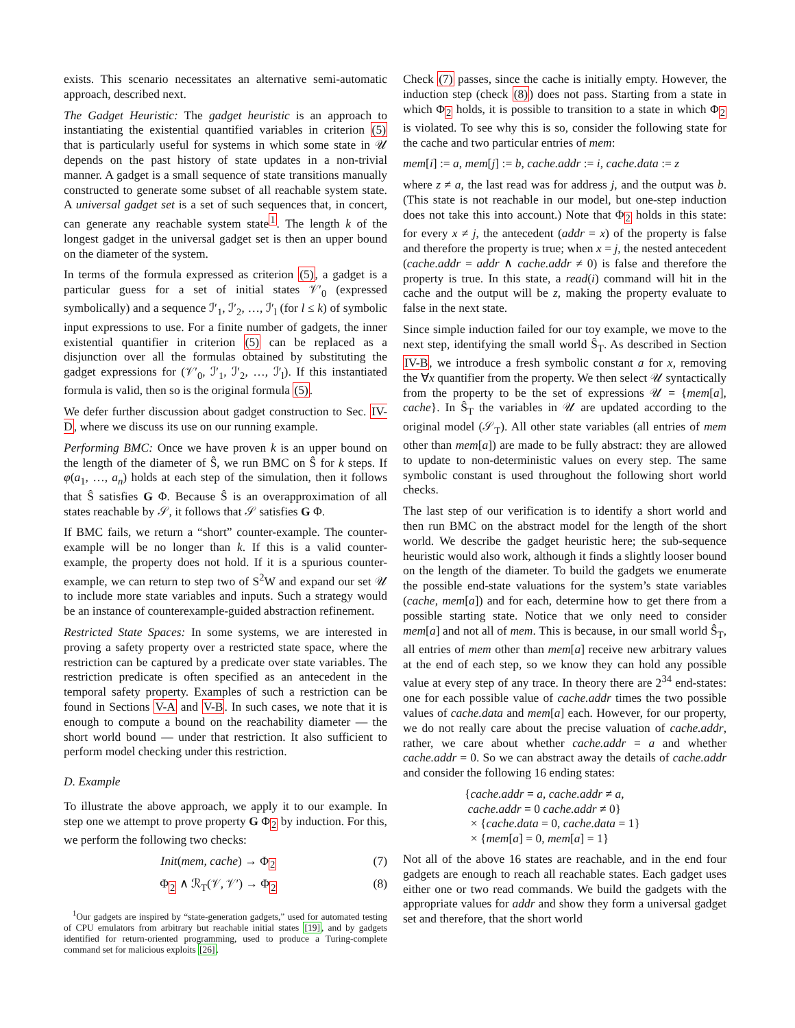exists. This scenario necessitates an alternative semi-automatic approach, described next.
The Gadget Heuristic: The gadget heuristic is an approach to instantiating the existential quantified variables in criterion (5) that is particularly useful for systems in which some state in 𝒰 depends on the past history of state updates in a non-trivial manner. A gadget is a small sequence of state transitions manually constructed to generate some subset of all reachable system state. A universal gadget set is a set of such sequences that, in concert, can generate any reachable system state<sup>1</sup>. The length k of the longest gadget in the universal gadget set is then an upper bound on the diameter of the system.
In terms of the formula expressed as criterion (5), a gadget is a particular guess for a set of initial states 𝒱′<sub>0</sub> (expressed symbolically) and a sequence ℐ′<sub>1</sub>, ℐ′<sub>2</sub>, …, ℐ′<sub>l</sub> (for l ≤ k) of symbolic input expressions to use. For a finite number of gadgets, the inner existential quantifier in criterion (5) can be replaced as a disjunction over all the formulas obtained by substituting the gadget expressions for (𝒱′<sub>0</sub>, ℐ′<sub>1</sub>, ℐ′<sub>2</sub>, …, ℐ′<sub>l</sub>). If this instantiated formula is valid, then so is the original formula (5).
We defer further discussion about gadget construction to Sec. IV-D, where we discuss its use on our running example.
Performing BMC: Once we have proven k is an upper bound on the length of the diameter of Ŝ, we run BMC on Ŝ for k steps. If φ(a<sub>1</sub>, …, a<sub>n</sub>) holds at each step of the simulation, then it follows that Ŝ satisfies G Φ. Because Ŝ is an overapproximation of all states reachable by 𝒮, it follows that 𝒮 satisfies G Φ.
If BMC fails, we return a “short” counter-example. The counter-example will be no longer than k. If this is a valid counter-example, the property does not hold. If it is a spurious counter-example, we can return to step two of S<sup>2</sup>W and expand our set 𝒰 to include more state variables and inputs. Such a strategy would be an instance of counterexample-guided abstraction refinement.
Restricted State Spaces: In some systems, we are interested in proving a safety property over a restricted state space, where the restriction can be captured by a predicate over state variables. The restriction predicate is often specified as an antecedent in the temporal safety property. Examples of such a restriction can be found in Sections V-A and V-B. In such cases, we note that it is enough to compute a bound on the reachability diameter — the short world bound — under that restriction. It also sufficient to perform model checking under this restriction.
D. Example
To illustrate the above approach, we apply it to our example. In step one we attempt to prove property G Φ<sub>2</sub> by induction. For this, we perform the following two checks:
Init(mem, cache) → Φ<sub>2</sub> (7)
Φ<sub>2</sub> ∧ ℛ<sub>T</sub>(𝒱, 𝒱′) → Φ<sub>2</sub> (8)
<sup>1</sup> Our gadgets are inspired by “state-generation gadgets,” used for automated testing of CPU emulators from arbitrary but reachable initial states [19], and by gadgets identified for return-oriented programming, used to produce a Turing-complete command set for malicious exploits [26].
Check (7) passes, since the cache is initially empty. However, the induction step (check (8)) does not pass. Starting from a state in which Φ<sub>2</sub> holds, it is possible to transition to a state in which Φ<sub>2</sub> is violated. To see why this is so, consider the following state for the cache and two particular entries of mem:
mem[i] := a, mem[j] := b, cache.addr := i, cache.data := z
where z ≠ a, the last read was for address j, and the output was b. (This state is not reachable in our model, but one-step induction does not take this into account.) Note that Φ<sub>2</sub> holds in this state: for every x ≠ j, the antecedent (addr = x) of the property is false and therefore the property is true; when x = j, the nested antecedent (cache.addr = addr ∧ cache.addr ≠ 0) is false and therefore the property is true. In this state, a read(i) command will hit in the cache and the output will be z, making the property evaluate to false in the next state.
Since simple induction failed for our toy example, we move to the next step, identifying the small world Ŝ<sub>T</sub>. As described in Section IV-B, we introduce a fresh symbolic constant a for x, removing the ∀x quantifier from the property. We then select 𝒰 syntactically from the property to be the set of expressions 𝒰 = {mem[a], cache}. In Ŝ<sub>T</sub> the variables in 𝒰 are updated according to the original model (𝒮<sub>T</sub>). All other state variables (all entries of mem other than mem[a]) are made to be fully abstract: they are allowed to update to non-deterministic values on every step. The same symbolic constant is used throughout the following short world checks.
The last step of our verification is to identify a short world and then run BMC on the abstract model for the length of the short world. We describe the gadget heuristic here; the sub-sequence heuristic would also work, although it finds a slightly looser bound on the length of the diameter. To build the gadgets we enumerate the possible end-state valuations for the system’s state variables (cache, mem[a]) and for each, determine how to get there from a possible starting state. Notice that we only need to consider mem[a] and not all of mem. This is because, in our small world Ŝ<sub>T</sub>, all entries of mem other than mem[a] receive new arbitrary values at the end of each step, so we know they can hold any possible value at every step of any trace. In theory there are 2<sup>34</sup> end-states: one for each possible value of cache.addr times the two possible values of cache.data and mem[a] each. However, for our property, we do not really care about the precise valuation of cache.addr, rather, we care about whether cache.addr = a and whether cache.addr = 0. So we can abstract away the details of cache.addr and consider the following 16 ending states:
{cache.addr = a, cache.addr ≠ a,
cache.addr = 0 cache.addr ≠ 0}
× {cache.data = 0, cache.data = 1}
× {mem[a] = 0, mem[a] = 1}
Not all of the above 16 states are reachable, and in the end four gadgets are enough to reach all reachable states. Each gadget uses either one or two read commands. We build the gadgets with the appropriate values for addr and show they form a universal gadget set and therefore, that the short world